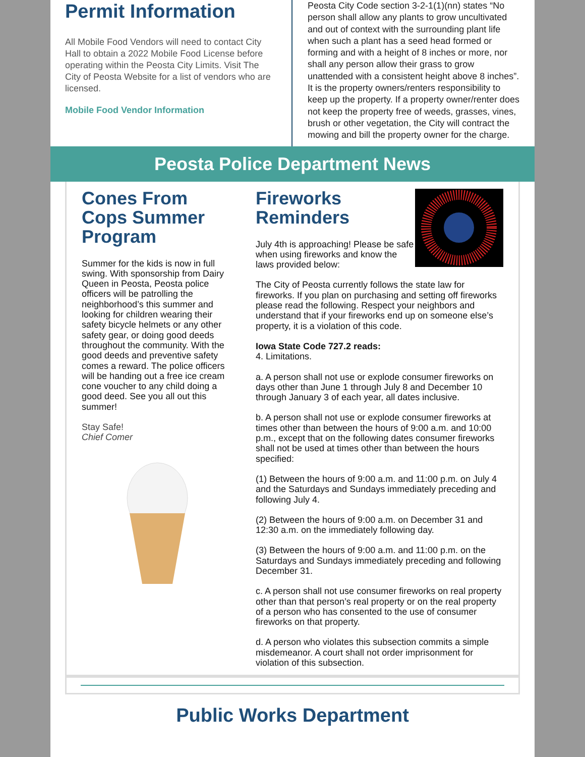Permit Information
All Mobile Food Vendors will need to contact City Hall to obtain a 2022 Mobile Food License before operating within the Peosta City Limits. Visit The City of Peosta Website for a list of vendors who are licensed.
Mobile Food Vendor Information
Peosta City Code section 3-2-1(1)(nn) states “No person shall allow any plants to grow uncultivated and out of context with the surrounding plant life when such a plant has a seed head formed or forming and with a height of 8 inches or more, nor shall any person allow their grass to grow unattended with a consistent height above 8 inches”. It is the property owners/renters responsibility to keep up the property. If a property owner/renter does not keep the property free of weeds, grasses, vines, brush or other vegetation, the City will contract the mowing and bill the property owner for the charge.
Peosta Police Department News
Cones From Cops Summer Program
Summer for the kids is now in full swing. With sponsorship from Dairy Queen in Peosta, Peosta police officers will be patrolling the neighborhood’s this summer and looking for children wearing their safety bicycle helmets or any other safety gear, or doing good deeds throughout the community. With the good deeds and preventive safety comes a reward. The police officers will be handing out a free ice cream cone voucher to any child doing a good deed. See you all out this summer!
Stay Safe!
Chief Comer
Fireworks Reminders
July 4th is approaching! Please be safe when using fireworks and know the laws provided below:
The City of Peosta currently follows the state law for fireworks. If you plan on purchasing and setting off fireworks please read the following. Respect your neighbors and understand that if your fireworks end up on someone else’s property, it is a violation of this code.
Iowa State Code 727.2 reads:
4. Limitations.
a. A person shall not use or explode consumer fireworks on days other than June 1 through July 8 and December 10 through January 3 of each year, all dates inclusive.
b. A person shall not use or explode consumer fireworks at times other than between the hours of 9:00 a.m. and 10:00 p.m., except that on the following dates consumer fireworks shall not be used at times other than between the hours specified:
(1) Between the hours of 9:00 a.m. and 11:00 p.m. on July 4 and the Saturdays and Sundays immediately preceding and following July 4.
(2) Between the hours of 9:00 a.m. on December 31 and 12:30 a.m. on the immediately following day.
(3) Between the hours of 9:00 a.m. and 11:00 p.m. on the Saturdays and Sundays immediately preceding and following December 31.
c. A person shall not use consumer fireworks on real property other than that person’s real property or on the real property of a person who has consented to the use of consumer fireworks on that property.
d. A person who violates this subsection commits a simple misdemeanor. A court shall not order imprisonment for violation of this subsection.
Public Works Department